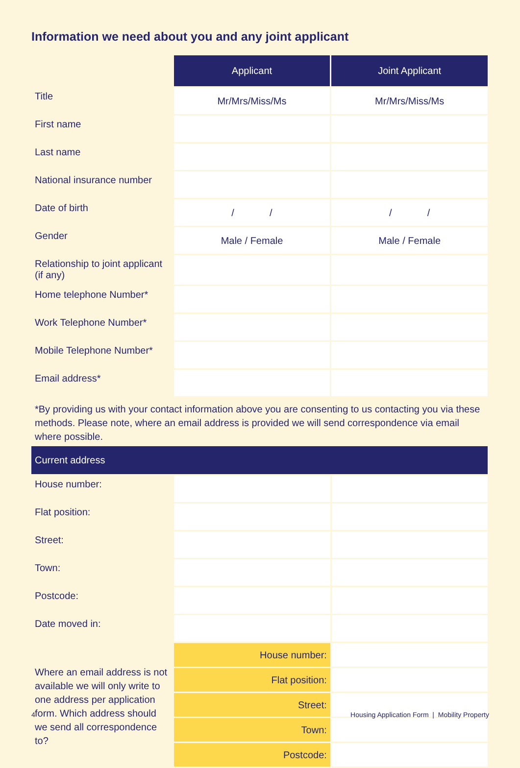Information we need about you and any joint applicant
| | Applicant | Joint Applicant |
| Title | Mr/Mrs/Miss/Ms | Mr/Mrs/Miss/Ms |
| First name | | |
| Last name | | |
| National insurance number | | |
| Date of birth | / / | / / |
| Gender | Male / Female | Male / Female |
| Relationship to joint applicant (if any) | | |
| Home telephone Number* | | |
| Work Telephone Number* | | |
| Mobile Telephone Number* | | |
| Email address* | | |
*By providing us with your contact information above you are consenting to us contacting you via these methods. Please note, where an email address is provided we will send correspondence via email where possible.
| Current address | | |
| --- | --- | --- |
| House number: | | |
| Flat position: | | |
| Street: | | |
| Town: | | |
| Postcode: | | |
| Date moved in: | | |
| Where an email address is not available we will only write to one address per application form. Which address should we send all correspondence to? | House number: | |
| | Flat position: | |
| | Street: | |
| | Town: | |
| | Postcode: | |
4 Housing Application Form | Mobility Property